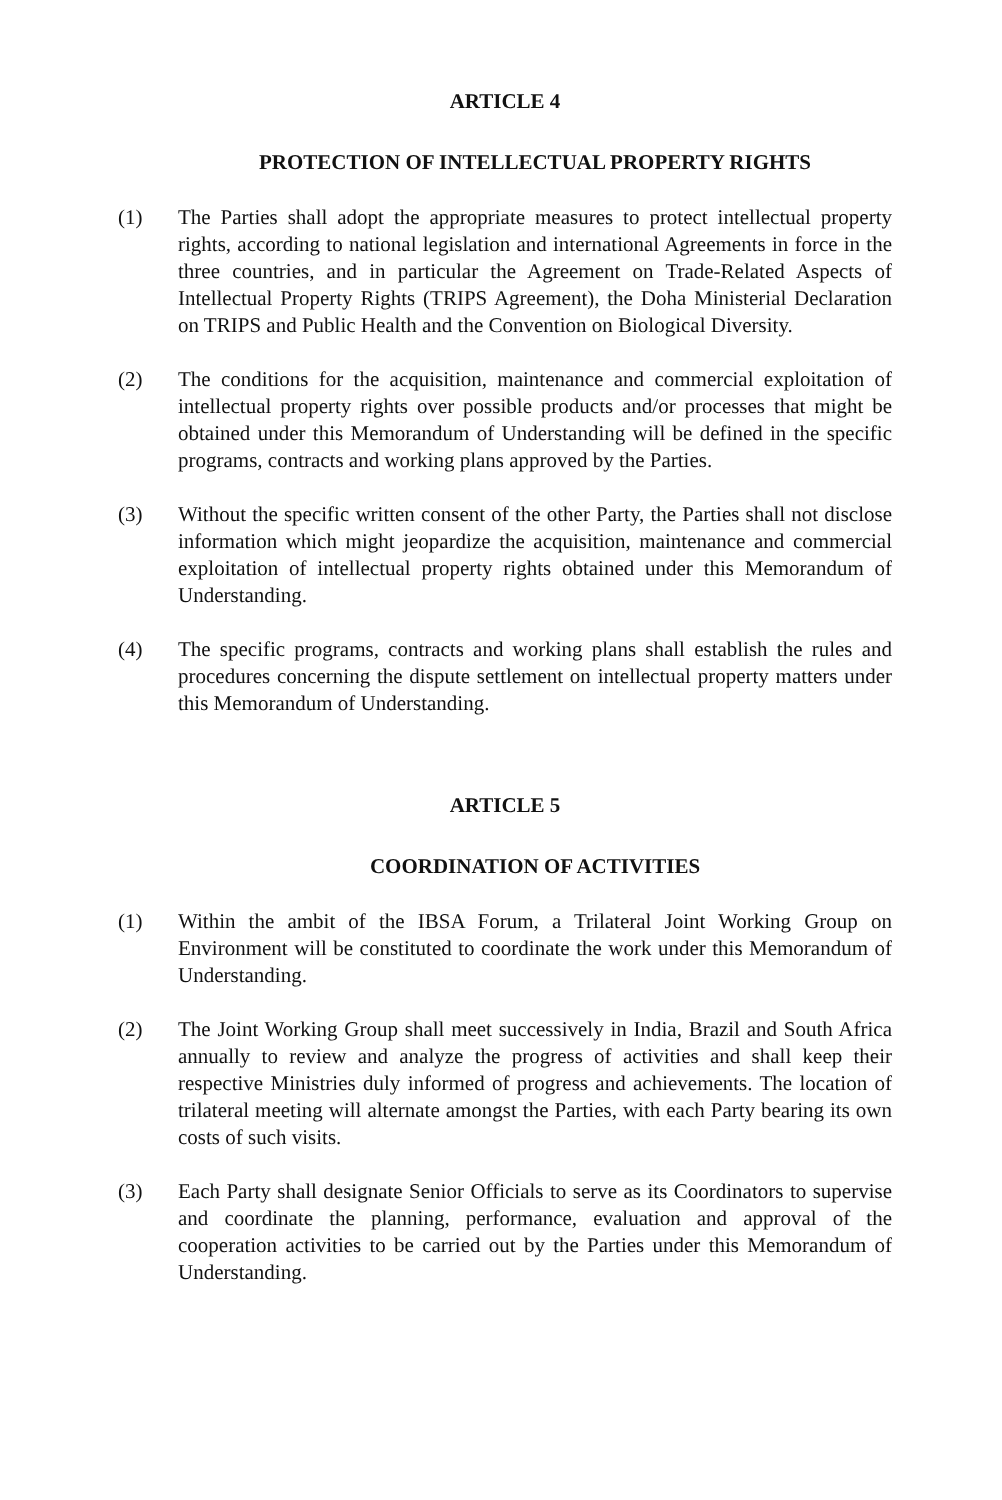ARTICLE 4
PROTECTION OF INTELLECTUAL PROPERTY RIGHTS
(1) The Parties shall adopt the appropriate measures to protect intellectual property rights, according to national legislation and international Agreements in force in the three countries, and in particular the Agreement on Trade-Related Aspects of Intellectual Property Rights (TRIPS Agreement), the Doha Ministerial Declaration on TRIPS and Public Health and the Convention on Biological Diversity.
(2) The conditions for the acquisition, maintenance and commercial exploitation of intellectual property rights over possible products and/or processes that might be obtained under this Memorandum of Understanding will be defined in the specific programs, contracts and working plans approved by the Parties.
(3) Without the specific written consent of the other Party, the Parties shall not disclose information which might jeopardize the acquisition, maintenance and commercial exploitation of intellectual property rights obtained under this Memorandum of Understanding.
(4) The specific programs, contracts and working plans shall establish the rules and procedures concerning the dispute settlement on intellectual property matters under this Memorandum of Understanding.
ARTICLE 5
COORDINATION OF ACTIVITIES
(1) Within the ambit of the IBSA Forum, a Trilateral Joint Working Group on Environment will be constituted to coordinate the work under this Memorandum of Understanding.
(2) The Joint Working Group shall meet successively in India, Brazil and South Africa annually to review and analyze the progress of activities and shall keep their respective Ministries duly informed of progress and achievements. The location of trilateral meeting will alternate amongst the Parties, with each Party bearing its own costs of such visits.
(3) Each Party shall designate Senior Officials to serve as its Coordinators to supervise and coordinate the planning, performance, evaluation and approval of the cooperation activities to be carried out by the Parties under this Memorandum of Understanding.